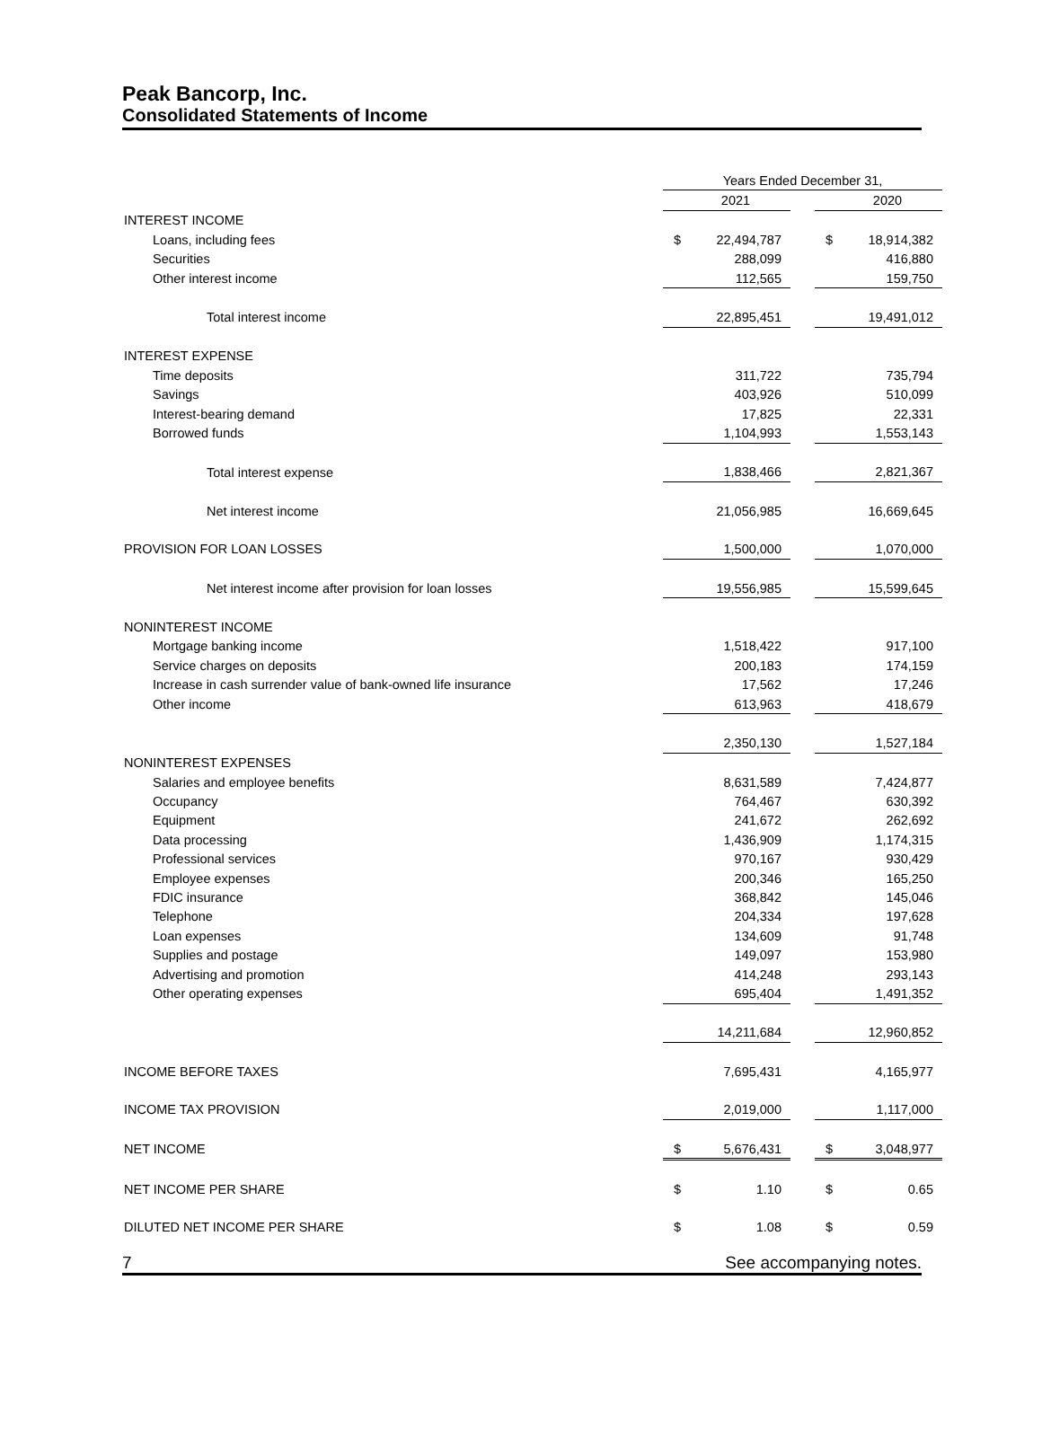Peak Bancorp, Inc.
Consolidated Statements of Income
| | Years Ended December 31, | | | | |
| | | 2021 | | | 2020 |
| INTEREST INCOME | | | | | |
| Loans, including fees | $ | 22,494,787 | | $ | 18,914,382 |
| Securities | | 288,099 | | | 416,880 |
| Other interest income | | 112,565 | | | 159,750 |
| Total interest income | | 22,895,451 | | | 19,491,012 |
| INTEREST EXPENSE | | | | | |
| Time deposits | | 311,722 | | | 735,794 |
| Savings | | 403,926 | | | 510,099 |
| Interest-bearing demand | | 17,825 | | | 22,331 |
| Borrowed funds | | 1,104,993 | | | 1,553,143 |
| Total interest expense | | 1,838,466 | | | 2,821,367 |
| Net interest income | | 21,056,985 | | | 16,669,645 |
| PROVISION FOR LOAN LOSSES | | 1,500,000 | | | 1,070,000 |
| Net interest income after provision for loan losses | | 19,556,985 | | | 15,599,645 |
| NONINTEREST INCOME | | | | | |
| Mortgage banking income | | 1,518,422 | | | 917,100 |
| Service charges on deposits | | 200,183 | | | 174,159 |
| Increase in cash surrender value of bank-owned life insurance | | 17,562 | | | 17,246 |
| Other income | | 613,963 | | | 418,679 |
| | | 2,350,130 | | | 1,527,184 |
| NONINTEREST EXPENSES | | | | | |
| Salaries and employee benefits | | 8,631,589 | | | 7,424,877 |
| Occupancy | | 764,467 | | | 630,392 |
| Equipment | | 241,672 | | | 262,692 |
| Data processing | | 1,436,909 | | | 1,174,315 |
| Professional services | | 970,167 | | | 930,429 |
| Employee expenses | | 200,346 | | | 165,250 |
| FDIC insurance | | 368,842 | | | 145,046 |
| Telephone | | 204,334 | | | 197,628 |
| Loan expenses | | 134,609 | | | 91,748 |
| Supplies and postage | | 149,097 | | | 153,980 |
| Advertising and promotion | | 414,248 | | | 293,143 |
| Other operating expenses | | 695,404 | | | 1,491,352 |
| | | 14,211,684 | | | 12,960,852 |
| INCOME BEFORE TAXES | | 7,695,431 | | | 4,165,977 |
| INCOME TAX PROVISION | | 2,019,000 | | | 1,117,000 |
| NET INCOME | $ | 5,676,431 | | $ | 3,048,977 |
| NET INCOME PER SHARE | $ | 1.10 | | $ | 0.65 |
| DILUTED NET INCOME PER SHARE | $ | 1.08 | | $ | 0.59 |
7 See accompanying notes.